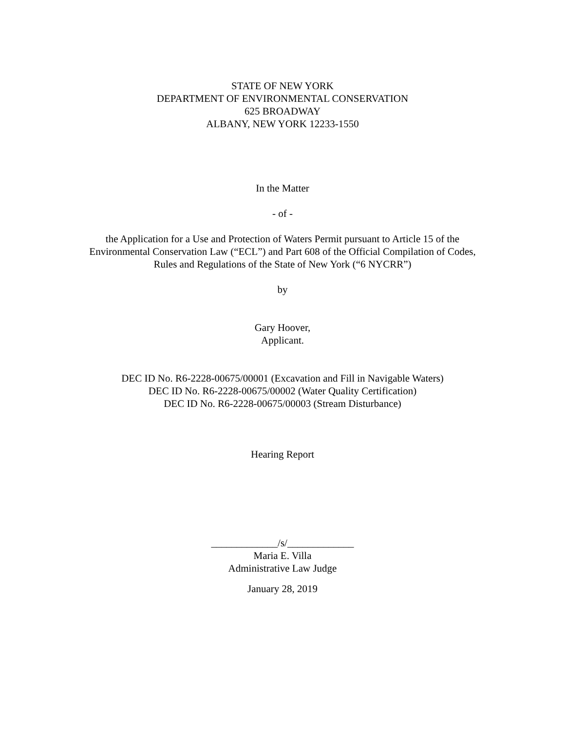STATE OF NEW YORK
DEPARTMENT OF ENVIRONMENTAL CONSERVATION
625 BROADWAY
ALBANY, NEW YORK 12233-1550
In the Matter
- of -
the Application for a Use and Protection of Waters Permit pursuant to Article 15 of the
Environmental Conservation Law (“ECL”) and Part 608 of the Official Compilation of Codes,
Rules and Regulations of the State of New York (“6 NYCRR”)
by
Gary Hoover,
Applicant.
DEC ID No. R6-2228-00675/00001 (Excavation and Fill in Navigable Waters)
DEC ID No. R6-2228-00675/00002 (Water Quality Certification)
DEC ID No. R6-2228-00675/00003 (Stream Disturbance)
Hearing Report
_____________/s/_____________
Maria E. Villa
Administrative Law Judge
January 28, 2019